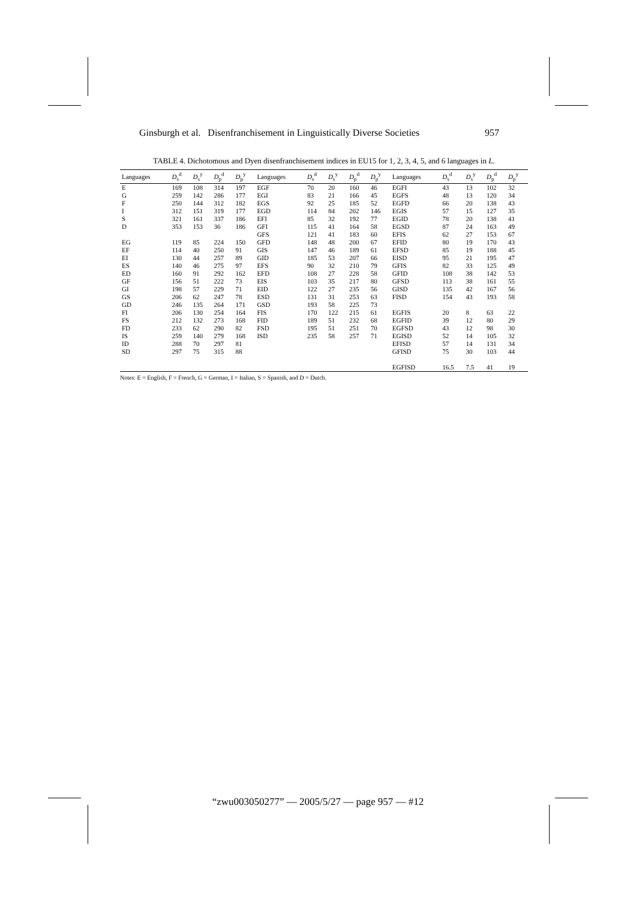Ginsburgh et al. Disenfranchisement in Linguistically Diverse Societies 957
TABLE 4. Dichotomous and Dyen disenfranchisement indices in EU15 for 1, 2, 3, 4, 5, and 6 languages in L.
| Languages | D<sub>s</sub><sup>d</sup> | D<sub>s</sub><sup>y</sup> | D<sub>p</sub><sup>d</sup> | D<sub>p</sub><sup>y</sup> | Languages | D<sub>s</sub><sup>d</sup> | D<sub>s</sub><sup>y</sup> | D<sub>p</sub><sup>d</sup> | D<sub>p</sub><sup>y</sup> | Languages | D<sub>s</sub><sup>d</sup> | D<sub>s</sub><sup>y</sup> | D<sub>p</sub><sup>d</sup> | D<sub>p</sub><sup>y</sup> |
| --- | --- | --- | --- | --- | --- | --- | --- | --- | --- | --- | --- | --- | --- | --- |
| E | 169 | 108 | 314 | 197 | EGF | 70 | 20 | 160 | 46 | EGFI | 43 | 13 | 102 | 32 |
| G | 259 | 142 | 286 | 177 | EGI | 83 | 21 | 166 | 45 | EGFS | 48 | 13 | 120 | 34 |
| F | 250 | 144 | 312 | 182 | EGS | 92 | 25 | 185 | 52 | EGFD | 66 | 20 | 138 | 43 |
| I | 312 | 151 | 319 | 177 | EGD | 114 | 84 | 202 | 146 | EGIS | 57 | 15 | 127 | 35 |
| S | 321 | 161 | 337 | 186 | EFI | 85 | 32 | 192 | 77 | EGID | 78 | 20 | 138 | 41 |
| D | 353 | 153 | 36 | 186 | GFI | 115 | 41 | 164 | 58 | EGSD | 87 | 24 | 163 | 49 |
| | | | | | GFS | 121 | 41 | 183 | 60 | EFIS | 62 | 27 | 153 | 67 |
| EG | 119 | 85 | 224 | 150 | GFD | 148 | 48 | 200 | 67 | EFID | 80 | 19 | 170 | 43 |
| EF | 114 | 40 | 250 | 91 | GIS | 147 | 46 | 189 | 61 | EFSD | 85 | 19 | 188 | 45 |
| EI | 130 | 44 | 257 | 89 | GID | 185 | 53 | 207 | 66 | EISD | 95 | 21 | 195 | 47 |
| ES | 140 | 46 | 275 | 97 | EFS | 90 | 32 | 210 | 79 | GFIS | 82 | 33 | 125 | 49 |
| ED | 160 | 91 | 292 | 162 | EFD | 108 | 27 | 228 | 58 | GFID | 108 | 38 | 142 | 53 |
| GF | 156 | 51 | 222 | 73 | EIS | 103 | 35 | 217 | 80 | GFSD | 113 | 38 | 161 | 55 |
| GI | 198 | 57 | 229 | 71 | EID | 122 | 27 | 235 | 56 | GISD | 135 | 42 | 167 | 56 |
| GS | 206 | 62 | 247 | 78 | ESD | 131 | 31 | 253 | 63 | FISD | 154 | 43 | 193 | 58 |
| GD | 246 | 135 | 264 | 171 | GSD | 193 | 58 | 225 | 73 | | | | | |
| FI | 206 | 130 | 254 | 164 | FIS | 170 | 122 | 215 | 61 | EGFIS | 20 | 8 | 63 | 22 |
| FS | 212 | 132 | 273 | 168 | FID | 189 | 51 | 232 | 68 | EGFID | 39 | 12 | 80 | 29 |
| FD | 233 | 62 | 290 | 82 | FSD | 195 | 51 | 251 | 70 | EGFSD | 43 | 12 | 98 | 30 |
| IS | 259 | 140 | 279 | 168 | ISD | 235 | 58 | 257 | 71 | EGISD | 52 | 14 | 105 | 32 |
| ID | 288 | 70 | 297 | 81 | | | | | | EFISD | 57 | 14 | 131 | 34 |
| SD | 297 | 75 | 315 | 88 | | | | | | GFISD | 75 | 30 | 103 | 44 |
| | | | | | | | | | | EGFISD | 16.5 | 7.5 | 41 | 19 |
Notes: E = English, F = French, G = German, I = Italian, S = Spanish, and D = Dutch.
“zwu003050277” — 2005/5/27 — page 957 — #12